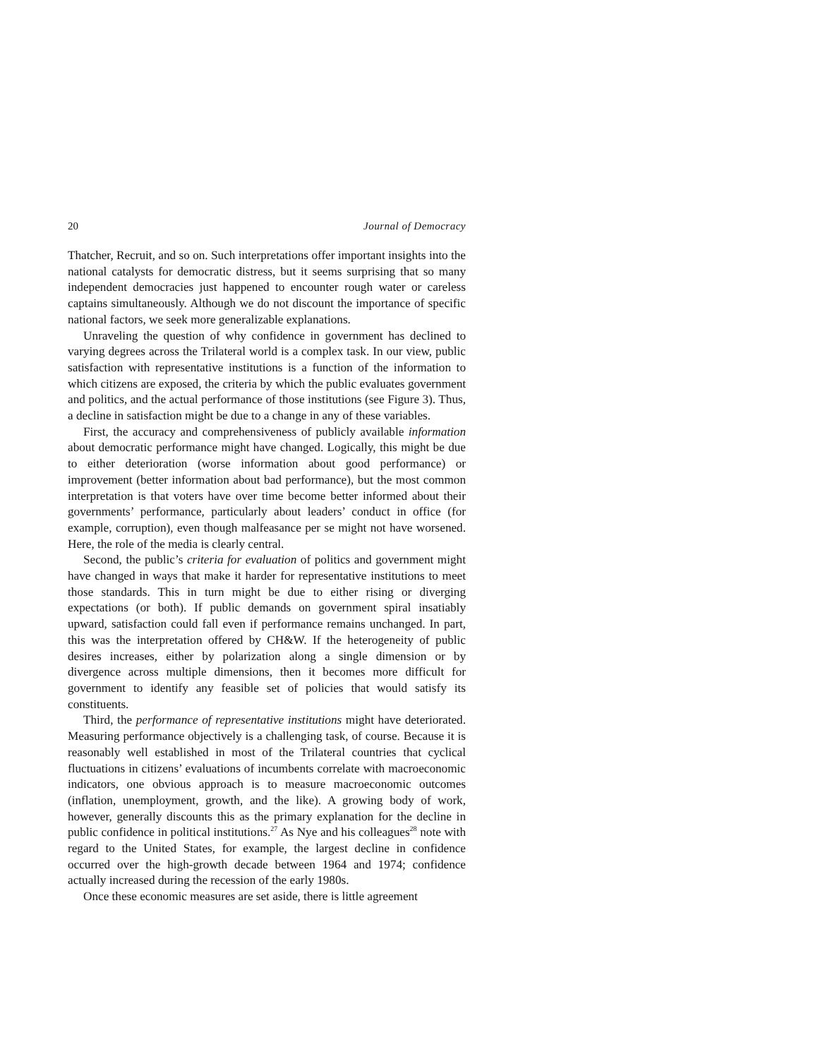20 Journal of Democracy
Thatcher, Recruit, and so on. Such interpretations offer important insights into the national catalysts for democratic distress, but it seems surprising that so many independent democracies just happened to encounter rough water or careless captains simultaneously. Although we do not discount the importance of specific national factors, we seek more generalizable explanations.
Unraveling the question of why confidence in government has declined to varying degrees across the Trilateral world is a complex task. In our view, public satisfaction with representative institutions is a function of the information to which citizens are exposed, the criteria by which the public evaluates government and politics, and the actual performance of those institutions (see Figure 3). Thus, a decline in satisfaction might be due to a change in any of these variables.
First, the accuracy and comprehensiveness of publicly available information about democratic performance might have changed. Logically, this might be due to either deterioration (worse information about good performance) or improvement (better information about bad performance), but the most common interpretation is that voters have over time become better informed about their governments’ performance, particularly about leaders’ conduct in office (for example, corruption), even though malfeasance per se might not have worsened. Here, the role of the media is clearly central.
Second, the public’s criteria for evaluation of politics and government might have changed in ways that make it harder for representative institutions to meet those standards. This in turn might be due to either rising or diverging expectations (or both). If public demands on government spiral insatiably upward, satisfaction could fall even if performance remains unchanged. In part, this was the interpretation offered by CH&W. If the heterogeneity of public desires increases, either by polarization along a single dimension or by divergence across multiple dimensions, then it becomes more difficult for government to identify any feasible set of policies that would satisfy its constituents.
Third, the performance of representative institutions might have deteriorated. Measuring performance objectively is a challenging task, of course. Because it is reasonably well established in most of the Trilateral countries that cyclical fluctuations in citizens’ evaluations of incumbents correlate with macroeconomic indicators, one obvious approach is to measure macroeconomic outcomes (inflation, unemployment, growth, and the like). A growing body of work, however, generally discounts this as the primary explanation for the decline in public confidence in political institutions.<sup>27</sup> As Nye and his colleagues<sup>28</sup> note with regard to the United States, for example, the largest decline in confidence occurred over the high-growth decade between 1964 and 1974; confidence actually increased during the recession of the early 1980s.
Once these economic measures are set aside, there is little agreement